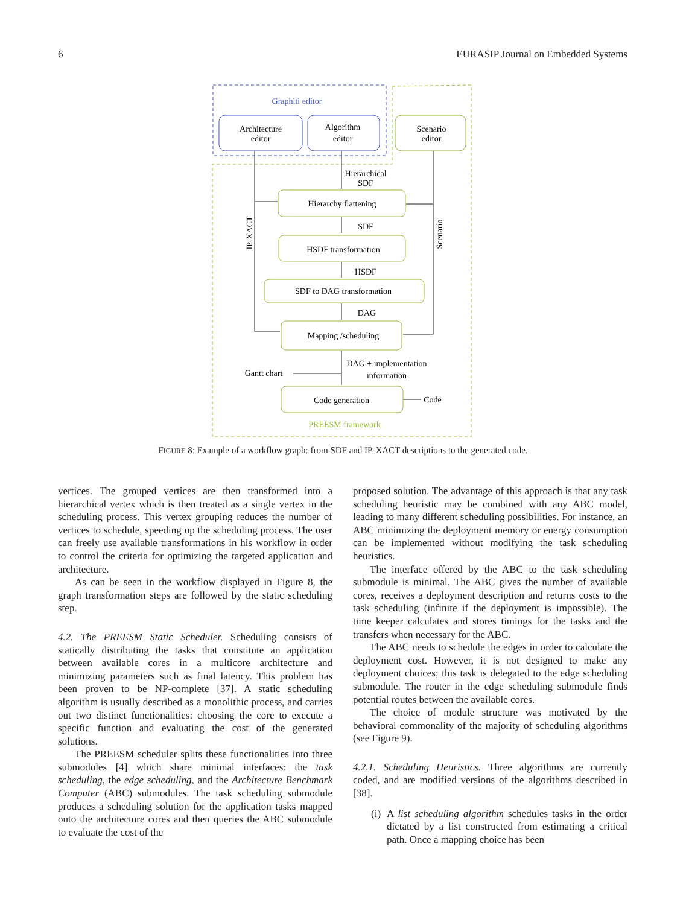6 EURASIP Journal on Embedded Systems
Graphiti editor
Architecture
editor
Algorithm
editor
Scenario
editor
Hierarchical
SDF
Hierarchy flattening
SDF
HSDF transformation
HSDF
SDF to DAG transformation
DAG
Mapping /scheduling
DAG + implementation
information
Gantt chart
Code generation
Code
PREESM framework
IP-XACT
Scenario
FIGURE 8: Example of a workflow graph: from SDF and IP-XACT descriptions to the generated code.
vertices. The grouped vertices are then transformed into a hierarchical vertex which is then treated as a single vertex in the scheduling process. This vertex grouping reduces the number of vertices to schedule, speeding up the scheduling process. The user can freely use available transformations in his workflow in order to control the criteria for optimizing the targeted application and architecture.
As can be seen in the workflow displayed in Figure 8, the graph transformation steps are followed by the static scheduling step.
4.2. The PREESM Static Scheduler. Scheduling consists of statically distributing the tasks that constitute an application between available cores in a multicore architecture and minimizing parameters such as final latency. This problem has been proven to be NP-complete [37]. A static scheduling algorithm is usually described as a monolithic process, and carries out two distinct functionalities: choosing the core to execute a specific function and evaluating the cost of the generated solutions.
The PREESM scheduler splits these functionalities into three submodules [4] which share minimal interfaces: the task scheduling, the edge scheduling, and the Architecture Benchmark Computer (ABC) submodules. The task scheduling submodule produces a scheduling solution for the application tasks mapped onto the architecture cores and then queries the ABC submodule to evaluate the cost of the
proposed solution. The advantage of this approach is that any task scheduling heuristic may be combined with any ABC model, leading to many different scheduling possibilities. For instance, an ABC minimizing the deployment memory or energy consumption can be implemented without modifying the task scheduling heuristics.
The interface offered by the ABC to the task scheduling submodule is minimal. The ABC gives the number of available cores, receives a deployment description and returns costs to the task scheduling (infinite if the deployment is impossible). The time keeper calculates and stores timings for the tasks and the transfers when necessary for the ABC.
The ABC needs to schedule the edges in order to calculate the deployment cost. However, it is not designed to make any deployment choices; this task is delegated to the edge scheduling submodule. The router in the edge scheduling submodule finds potential routes between the available cores.
The choice of module structure was motivated by the behavioral commonality of the majority of scheduling algorithms (see Figure 9).
4.2.1. Scheduling Heuristics. Three algorithms are currently coded, and are modified versions of the algorithms described in [38].
(i) A list scheduling algorithm schedules tasks in the order dictated by a list constructed from estimating a critical path. Once a mapping choice has been